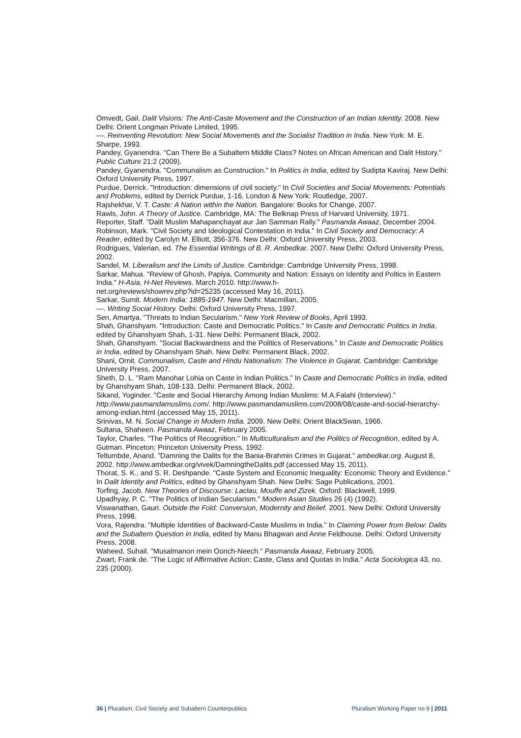Omvedt, Gail. Dalit Visions: The Anti-Caste Movement and the Construction of an Indian Identity. 2008. New Delhi: Orient Longman Private Limited, 1995.
—. Reinventing Revolution: New Social Movements and the Socialist Tradition in India. New York: M. E. Sharpe, 1993.
Pandey, Gyanendra. "Can There Be a Subaltern Middle Class? Notes on African American and Dalit History." Public Culture 21:2 (2009).
Pandey, Gyanendra. "Communalism as Construction." In Politics in India, edited by Sudipta Kaviraj. New Delhi: Oxford University Press, 1997.
Purdue, Derrick. "Introduction: dimensions of civil society." In Civil Societies and Social Movements: Potentials and Problems, edited by Derrick Purdue, 1-16. London & New York: Routledge, 2007.
Rajshekhar, V. T. Caste: A Nation within the Nation. Bangalore: Books for Change, 2007.
Rawls, John. A Theory of Justice. Cambridge, MA: The Belknap Press of Harvard University, 1971.
Reporter, Staff. "Dalit Muslim Mahapanchayat aur Jan Samman Rally." Pasmanda Awaaz, December 2004.
Robinson, Mark. "Civil Society and Ideological Contestation in India." In Civil Society and Democracy: A Reader, edited by Carolyn M. Elliott, 356-376. New Delhi: Oxford University Press, 2003.
Rodrigues, Valerian, ed. The Essential Writings of B. R. Ambedkar. 2007. New Delhi: Oxford University Press, 2002.
Sandel, M. Liberalism and the Limits of Justice. Cambridge: Cambridge University Press, 1998.
Sarkar, Mahua. "Review of Ghosh, Papiya, Community and Nation: Essays on Identity and Poltics in Eastern India." H-Asia, H-Net Reviews. March 2010. http://www.h-
net.org/reviews/showrev.php?id=25235 (accessed May 16, 2011).
Sarkar, Sumit. Modern India: 1885-1947. New Delhi: Macmillan, 2005.
—. Writing Social History. Delhi: Oxford University Press, 1997.
Sen, Amartya. "Threats to Indian Secularism." New York Review of Books, April 1993.
Shah, Ghanshyam. "Introduction: Caste and Democratic Politics." In Caste and Democratic Politics in India, edited by Ghanshyam Shah, 1-31. New Delhi: Permanent Black, 2002.
Shah, Ghanshyam. "Social Backwardness and the Politics of Reservations." In Caste and Democratic Politics in India, edited by Ghanshyam Shah. New Delhi: Permanent Black, 2002.
Shani, Ornit. Communalism, Caste and Hindu Nationalism: The Violence in Gujarat. Cambridge: Cambridge University Press, 2007.
Sheth, D. L. "Ram Manohar Lohia on Caste in Indian Politics." In Caste and Democratic Politics in India, edited by Ghanshyam Shah, 108-133. Delhi: Permanent Black, 2002.
Sikand, Yoginder. "Caste and Social Hierarchy Among Indian Muslims: M.A.Falahi (Interview)." http://www.pasmandamuslims.com/. http://www.pasmandamuslims.com/2008/08/caste-and-social-hierarchy-among-indian.html (accessed May 15, 2011).
Srinivas, M. N. Social Change in Modern India. 2009. New Delhi: Orient BlackSwan, 1966.
Sultana, Shaheen. Pasmanda Awaaz, February 2005.
Taylor, Charles. "The Politics of Recognition." In Multiculturalism and the Politics of Recognition, edited by A. Gutman. Pinceton: Princeton University Press, 1992.
Teltumbde, Anand. "Damning the Dalits for the Bania-Brahmin Crimes in Gujarat." ambedkar.org. August 8, 2002. http://www.ambedkar.org/vivek/DamningtheDalits.pdf (accessed May 15, 2011).
Thorat, S. K., and S. R. Deshpande. "Caste System and Economic Inequality: Economic Theory and Evidence." In Dalit Identity and Politics, edited by Ghanshyam Shah. New Delhi: Sage Publications, 2001.
Torfing, Jacob. New Theories of Discourse: Laclau, Mouffe and Zizek. Oxford: Blackwell, 1999.
Upadhyay, P. C. "The Politics of Indian Secularism." Modern Asian Studies 26 (4) (1992).
Viswanathan, Gauri. Outside the Fold: Conversion, Modernity and Belief. 2001. New Delhi: Oxford University Press, 1998.
Vora, Rajendra. "Multiple Identities of Backward-Caste Muslims in India." In Claiming Power from Below: Dalits and the Subaltern Question in India, edited by Manu Bhagwan and Anne Feldhouse. Delhi: Oxford University Press, 2008.
Waheed, Suhail. "Musalmanon mein Oonch-Neech." Pasmanda Awaaz, February 2005.
Zwart, Frank de. "The Logic of Affirmative Action: Caste, Class and Quotas in India." Acta Sociologica 43, no. 235 (2000).
36 | Pluralism, Civil Society and Subaltern Counterpublics Pluralism Working Paper no 9 | 2011